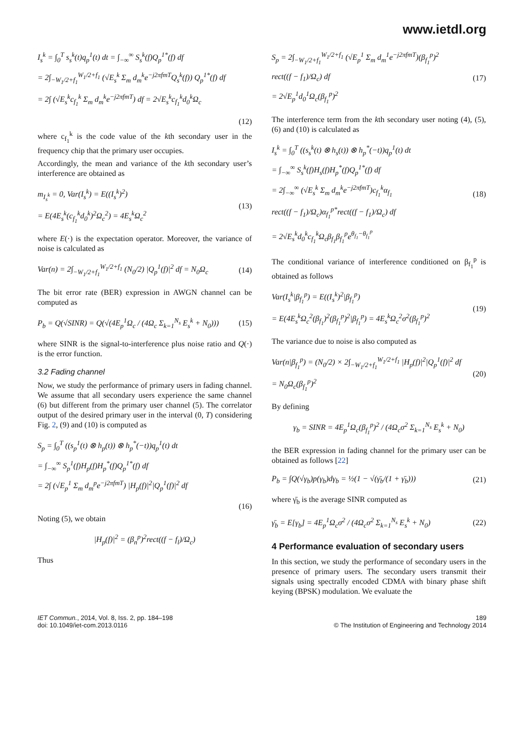www.ietdl.org
I<sub>s</sub><sup>k</sup> = ∫<sub>0</sub><sup>T</sup> s<sub>s</sub><sup>k</sup>(t)q<sub>p</sub><sup>1</sup>(t) dt = ∫<sub>−∞</sub><sup>∞</sup> S<sub>s</sub><sup>k</sup>(f)Q<sub>p</sub><sup>1*</sup>(f) df
= 2∫<sub>−W<sub>1</sub>/2+f<sub>1</sub></sub><sup>W<sub>1</sub>/2+f<sub>1</sub></sup> (√E<sub>s</sub><sup>k</sup> Σ<sub>m</sub> d<sub>m</sub><sup>k</sup>e<sup>−j2πfmT</sup>Q<sub>s</sub><sup>k</sup>(f)) Q<sub>p</sub><sup>1*</sup>(f) df
= 2∫ (√E<sub>s</sub><sup>k</sup>c<sub>f<sub>1</sub></sub><sup>k</sup> Σ<sub>m</sub> d<sub>m</sub><sup>k</sup>e<sup>−j2πfmT</sup>) df = 2√E<sub>s</sub><sup>k</sup>c<sub>f<sub>1</sub></sub><sup>k</sup>d<sub>0</sub><sup>k</sup>Ω<sub>c</sub>
(12)
where c<sub>f<sub>1</sub></sub><sup>k</sup> is the code value of the kth secondary user in the frequency chip that the primary user occupies.
Accordingly, the mean and variance of the kth secondary user’s interference are obtained as
m<sub>I<sub>s</sub><sup>k</sup></sub> = 0, Var(I<sub>s</sub><sup>k</sup>) = E((I<sub>s</sub><sup>k</sup>)<sup>2</sup>)
= E(4E<sub>s</sub><sup>k</sup>(c<sub>f<sub>1</sub></sub><sup>k</sup>d<sub>0</sub><sup>k</sup>)<sup>2</sup>Ω<sub>c</sub><sup>2</sup>) = 4E<sub>s</sub><sup>k</sup>Ω<sub>c</sub><sup>2</sup>
(13)
where E(·) is the expectation operator. Moreover, the variance of noise is calculated as
Var(n) = 2∫<sub>−W<sub>1</sub>/2+f<sub>1</sub></sub><sup>W<sub>1</sub>/2+f<sub>1</sub></sup> (N<sub>0</sub>/2) |Q<sub>p</sub><sup>1</sup>(f)|<sup>2</sup> df = N<sub>0</sub>Ω<sub>c</sub>
(14)
The bit error rate (BER) expression in AWGN channel can be computed as
P<sub>b</sub> = Q(√SINR) = Q(√(4E<sub>p</sub><sup>1</sup>Ω<sub>c</sub> / (4Ω<sub>c</sub> Σ<sub>k=1</sub><sup>N<sub>s</sub></sup> E<sub>s</sub><sup>k</sup> + N<sub>0</sub>)))
(15)
where SINR is the signal-to-interference plus noise ratio and Q(·) is the error function.
3.2 Fading channel
Now, we study the performance of primary users in fading channel. We assume that all secondary users experience the same channel (6) but different from the primary user channel (5). The correlator output of the desired primary user in the interval (0, T) considering Fig. 2, (9) and (10) is computed as
S<sub>p</sub> = ∫<sub>0</sub><sup>T</sup> ((s<sub>p</sub><sup>1</sup>(t) ⊗ h<sub>p</sub>(t)) ⊗ h<sub>p</sub><sup>*</sup>(−t))q<sub>p</sub><sup>1</sup>(t) dt
= ∫<sub>−∞</sub><sup>∞</sup> S<sub>p</sub><sup>1</sup>(f)H<sub>p</sub>(f)H<sub>p</sub><sup>*</sup>(f)Q<sub>p</sub><sup>1*</sup>(f) df
= 2∫ (√E<sub>p</sub><sup>1</sup> Σ<sub>m</sub> d<sub>m</sub><sup>p</sup>e<sup>−j2πfmT</sup>) |H<sub>p</sub>(f)|<sup>2</sup>|Q<sub>p</sub><sup>1</sup>(f)|<sup>2</sup> df
(16)
Noting (5), we obtain
|H<sub>p</sub>(f)|<sup>2</sup> = (β<sub>n</sub><sup>p</sup>)<sup>2</sup>rect((f − f<sub>l</sub>)/Ω<sub>c</sub>)
Thus
S<sub>p</sub> = 2∫<sub>−W<sub>1</sub>/2+f<sub>1</sub></sub><sup>W<sub>1</sub>/2+f<sub>1</sub></sup> (√E<sub>p</sub><sup>1</sup> Σ<sub>m</sub> d<sub>m</sub><sup>1</sup>e<sup>−j2πfmT</sup>)(β<sub>f<sub>1</sub></sub><sup>p</sup>)<sup>2</sup>
rect((f − f<sub>1</sub>)/Ω<sub>c</sub>) df
= 2√E<sub>p</sub><sup>1</sup>d<sub>0</sub><sup>1</sup>Ω<sub>c</sub>(β<sub>f<sub>1</sub></sub><sup>p</sup>)<sup>2</sup>
(17)
The interference term from the kth secondary user noting (4), (5), (6) and (10) is calculated as
I<sub>s</sub><sup>k</sup> = ∫<sub>0</sub><sup>T</sup> ((s<sub>s</sub><sup>k</sup>(t) ⊗ h<sub>s</sub>(t)) ⊗ h<sub>p</sub><sup>*</sup>(−t))q<sub>p</sub><sup>1</sup>(t) dt
= ∫<sub>−∞</sub><sup>∞</sup> S<sub>s</sub><sup>k</sup>(f)H<sub>s</sub>(f)H<sub>p</sub><sup>*</sup>(f)Q<sub>p</sub><sup>1*</sup>(f) df
= 2∫<sub>−∞</sub><sup>∞</sup> (√E<sub>s</sub><sup>k</sup> Σ<sub>m</sub> d<sub>m</sub><sup>k</sup>e<sup>−j2πfmT</sup>)c<sub>f<sub>1</sub></sub><sup>k</sup>α<sub>f<sub>1</sub></sub>
rect((f − f<sub>1</sub>)/Ω<sub>c</sub>)α<sub>f<sub>1</sub></sub><sup>p*</sup>rect((f − f<sub>1</sub>)/Ω<sub>c</sub>) df
= 2√E<sub>s</sub><sup>k</sup>d<sub>0</sub><sup>k</sup>c<sub>f<sub>1</sub></sub><sup>k</sup>Ω<sub>c</sub>β<sub>f<sub>1</sub></sub>β<sub>f<sub>1</sub></sub><sup>p</sup>e<sup>θ<sub>f<sub>1</sub></sub>−θ<sub>f<sub>1</sub></sub><sup>p</sup></sup>
(18)
The conditional variance of interference conditioned on β<sub>f<sub>1</sub></sub><sup>p</sup> is obtained as follows
Var(I<sub>s</sub><sup>k</sup>|β<sub>f<sub>1</sub></sub><sup>p</sup>) = E((I<sub>s</sub><sup>k</sup>)<sup>2</sup>|β<sub>f<sub>1</sub></sub><sup>p</sup>)
= E(4E<sub>s</sub><sup>k</sup>Ω<sub>c</sub><sup>2</sup>(β<sub>f<sub>1</sub></sub>)<sup>2</sup>(β<sub>f<sub>1</sub></sub><sup>p</sup>)<sup>2</sup>|β<sub>f<sub>1</sub></sub><sup>p</sup>) = 4E<sub>s</sub><sup>k</sup>Ω<sub>c</sub><sup>2</sup>σ<sup>2</sup>(β<sub>f<sub>1</sub></sub><sup>p</sup>)<sup>2</sup>
(19)
The variance due to noise is also computed as
Var(n|β<sub>f<sub>1</sub></sub><sup>p</sup>) = (N<sub>0</sub>/2) × 2∫<sub>−W<sub>1</sub>/2+f<sub>1</sub></sub><sup>W<sub>1</sub>/2+f<sub>1</sub></sup> |H<sub>p</sub>(f)|<sup>2</sup>|Q<sub>p</sub><sup>1</sup>(f)|<sup>2</sup> df
= N<sub>0</sub>Ω<sub>c</sub>(β<sub>f<sub>1</sub></sub><sup>p</sup>)<sup>2</sup>
(20)
By defining
γ<sub>b</sub> = SINR = 4E<sub>p</sub><sup>1</sup>Ω<sub>c</sub>(β<sub>f<sub>1</sub></sub><sup>p</sup>)<sup>2</sup> / (4Ω<sub>c</sub>σ<sup>2</sup> Σ<sub>k=1</sub><sup>N<sub>s</sub></sup> E<sub>s</sub><sup>k</sup> + N<sub>0</sub>)
the BER expression in fading channel for the primary user can be obtained as follows [22]
P<sub>b</sub> = ∫Q(√γ<sub>b</sub>)p(γ<sub>b</sub>)dγ<sub>b</sub> = ½(1 − √(γ̄<sub>b</sub>/(1 + γ̄<sub>b</sub>)))
(21)
where γ̄<sub>b</sub> is the average SINR computed as
γ̄<sub>b</sub> = E[γ<sub>b</sub>] = 4E<sub>p</sub><sup>1</sup>Ω<sub>c</sub>σ<sup>2</sup> / (4Ω<sub>c</sub>σ<sup>2</sup> Σ<sub>k=1</sub><sup>N<sub>s</sub></sup> E<sub>s</sub><sup>k</sup> + N<sub>0</sub>)
(22)
4 Performance evaluation of secondary users
In this section, we study the performance of secondary users in the presence of primary users. The secondary users transmit their signals using spectrally encoded CDMA with binary phase shift keying (BPSK) modulation. We evaluate the
IET Commun., 2014, Vol. 8, Iss. 2, pp. 184–198
doi: 10.1049/iet-com.2013.0116
189
© The Institution of Engineering and Technology 2014